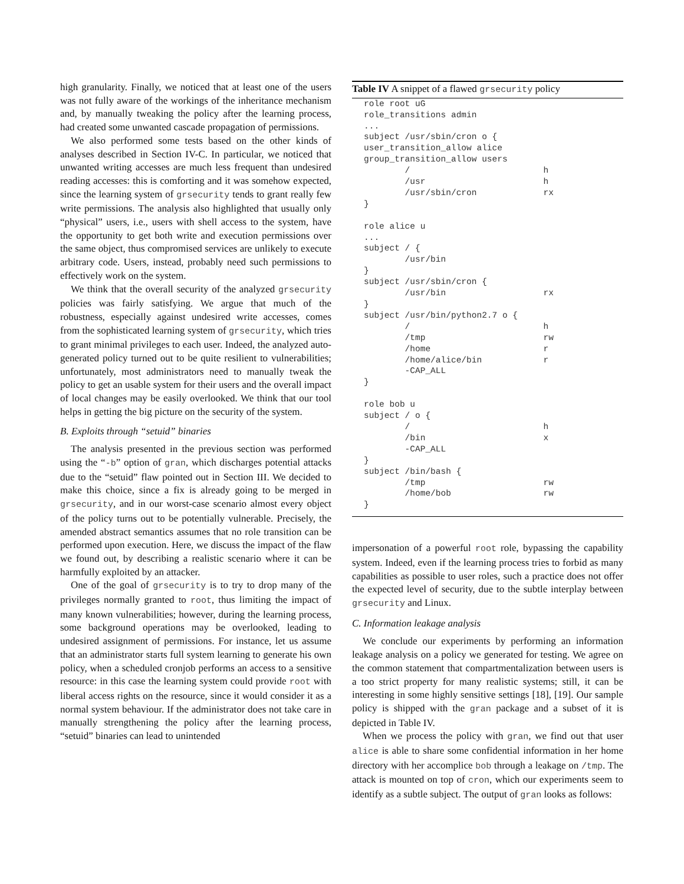high granularity. Finally, we noticed that at least one of the users was not fully aware of the workings of the inheritance mechanism and, by manually tweaking the policy after the learning process, had created some unwanted cascade propagation of permissions.
We also performed some tests based on the other kinds of analyses described in Section IV-C. In particular, we noticed that unwanted writing accesses are much less frequent than undesired reading accesses: this is comforting and it was somehow expected, since the learning system of grsecurity tends to grant really few write permissions. The analysis also highlighted that usually only “physical” users, i.e., users with shell access to the system, have the opportunity to get both write and execution permissions over the same object, thus compromised services are unlikely to execute arbitrary code. Users, instead, probably need such permissions to effectively work on the system.
We think that the overall security of the analyzed grsecurity policies was fairly satisfying. We argue that much of the robustness, especially against undesired write accesses, comes from the sophisticated learning system of grsecurity, which tries to grant minimal privileges to each user. Indeed, the analyzed auto-generated policy turned out to be quite resilient to vulnerabilities; unfortunately, most administrators need to manually tweak the policy to get an usable system for their users and the overall impact of local changes may be easily overlooked. We think that our tool helps in getting the big picture on the security of the system.
B. Exploits through “setuid” binaries
The analysis presented in the previous section was performed using the “-b” option of gran, which discharges potential attacks due to the “setuid” flaw pointed out in Section III. We decided to make this choice, since a fix is already going to be merged in grsecurity, and in our worst-case scenario almost every object of the policy turns out to be potentially vulnerable. Precisely, the amended abstract semantics assumes that no role transition can be performed upon execution. Here, we discuss the impact of the flaw we found out, by describing a realistic scenario where it can be harmfully exploited by an attacker.
One of the goal of grsecurity is to try to drop many of the privileges normally granted to root, thus limiting the impact of many known vulnerabilities; however, during the learning process, some background operations may be overlooked, leading to undesired assignment of permissions. For instance, let us assume that an administrator starts full system learning to generate his own policy, when a scheduled cronjob performs an access to a sensitive resource: in this case the learning system could provide root with liberal access rights on the resource, since it would consider it as a normal system behaviour. If the administrator does not take care in manually strengthening the policy after the learning process, “setuid” binaries can lead to unintended
Table IV A snippet of a flawed grsecurity policy
role root uG
role_transitions admin
...
subject /usr/sbin/cron o {
user_transition_allow alice
group_transition_allow users
        /                          h
        /usr                       h
        /usr/sbin/cron             rx
}

role alice u
...
subject / {
        /usr/bin
}
subject /usr/sbin/cron {
        /usr/bin                   rx
}
subject /usr/bin/python2.7 o {
        /                          h
        /tmp                       rw
        /home                      r
        /home/alice/bin            r
        -CAP_ALL
}

role bob u
subject / o {
        /                          h
        /bin                       x
        -CAP_ALL
}
subject /bin/bash {
        /tmp                       rw
        /home/bob                  rw
}
impersonation of a powerful root role, bypassing the capability system. Indeed, even if the learning process tries to forbid as many capabilities as possible to user roles, such a practice does not offer the expected level of security, due to the subtle interplay between grsecurity and Linux.
C. Information leakage analysis
We conclude our experiments by performing an information leakage analysis on a policy we generated for testing. We agree on the common statement that compartmentalization between users is a too strict property for many realistic systems; still, it can be interesting in some highly sensitive settings [18], [19]. Our sample policy is shipped with the gran package and a subset of it is depicted in Table IV.
When we process the policy with gran, we find out that user alice is able to share some confidential information in her home directory with her accomplice bob through a leakage on /tmp. The attack is mounted on top of cron, which our experiments seem to identify as a subtle subject. The output of gran looks as follows: